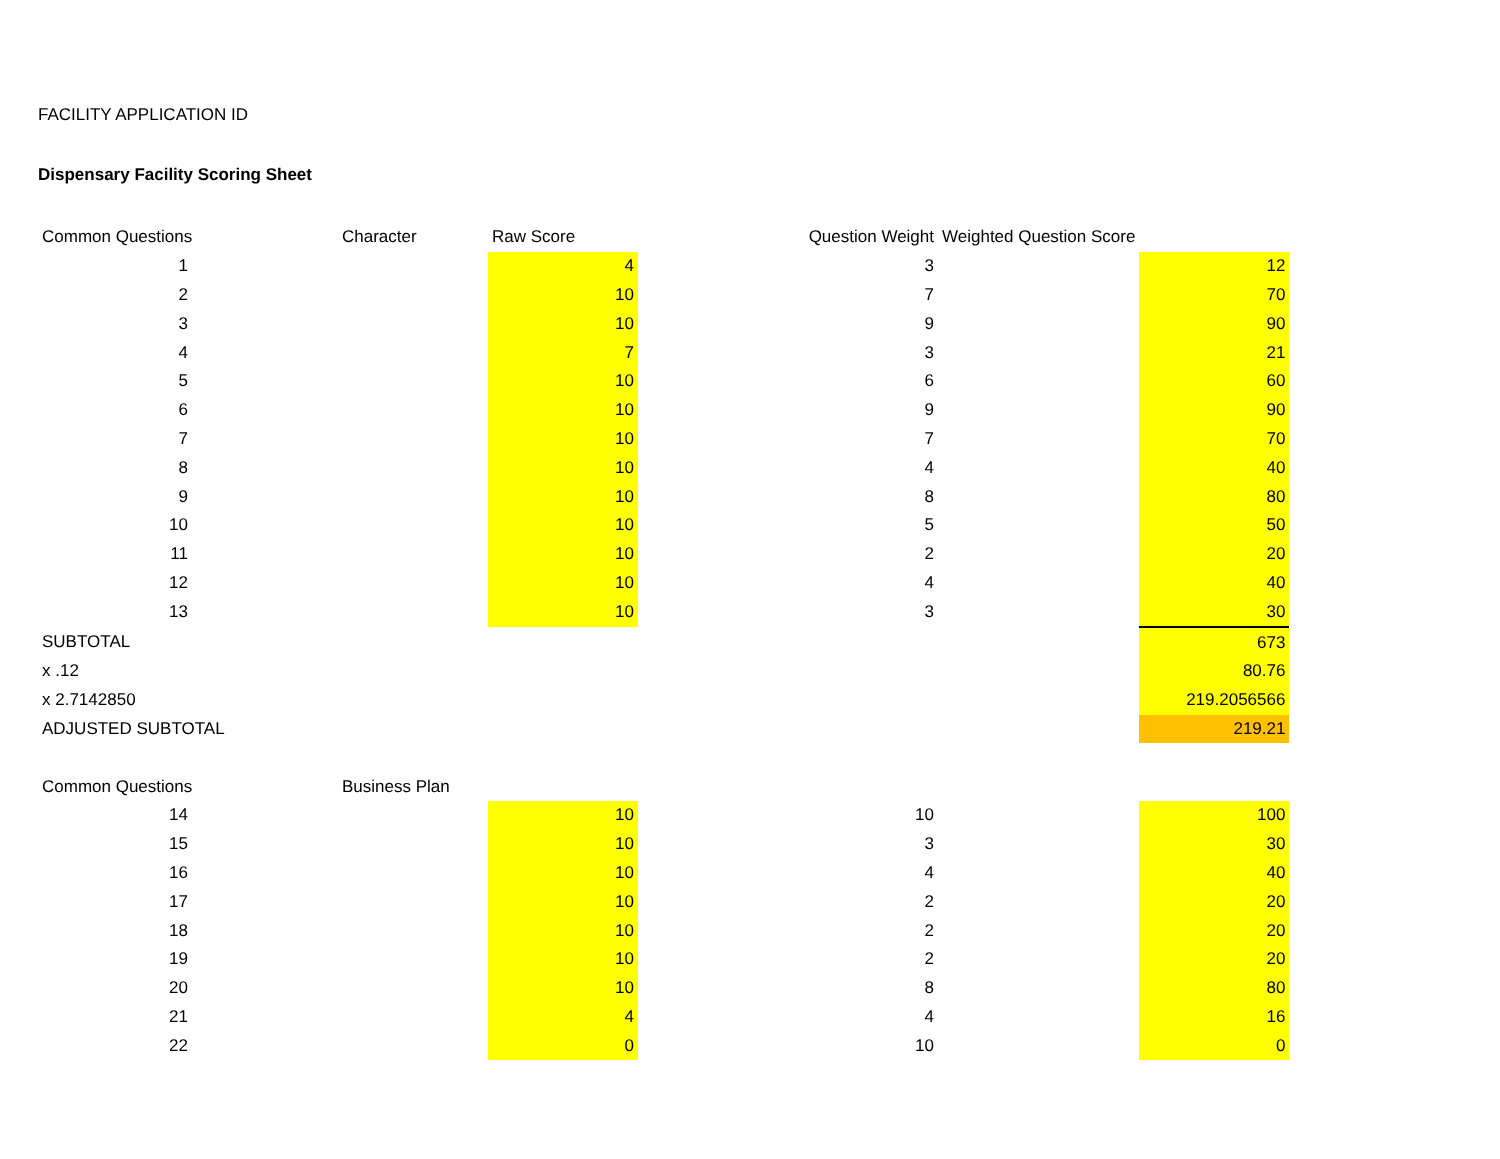FACILITY APPLICATION ID
Dispensary Facility Scoring Sheet
| Common Questions | Character | Raw Score | Question Weight | Weighted Question Score | |
| --- | --- | --- | --- | --- | --- |
| 1 | | 4 | 3 | | 12 |
| 2 | | 10 | 7 | | 70 |
| 3 | | 10 | 9 | | 90 |
| 4 | | 7 | 3 | | 21 |
| 5 | | 10 | 6 | | 60 |
| 6 | | 10 | 9 | | 90 |
| 7 | | 10 | 7 | | 70 |
| 8 | | 10 | 4 | | 40 |
| 9 | | 10 | 8 | | 80 |
| 10 | | 10 | 5 | | 50 |
| 11 | | 10 | 2 | | 20 |
| 12 | | 10 | 4 | | 40 |
| 13 | | 10 | 3 | | 30 |
| SUBTOTAL | | | | | 673 |
| x .12 | | | | | 80.76 |
| x 2.7142850 | | | | | 219.2056566 |
| ADJUSTED SUBTOTAL | | | | | 219.21 |
| Common Questions | Business Plan | | | | |
| 14 | | 10 | 10 | | 100 |
| 15 | | 10 | 3 | | 30 |
| 16 | | 10 | 4 | | 40 |
| 17 | | 10 | 2 | | 20 |
| 18 | | 10 | 2 | | 20 |
| 19 | | 10 | 2 | | 20 |
| 20 | | 10 | 8 | | 80 |
| 21 | | 4 | 4 | | 16 |
| 22 | | 0 | 10 | | 0 |